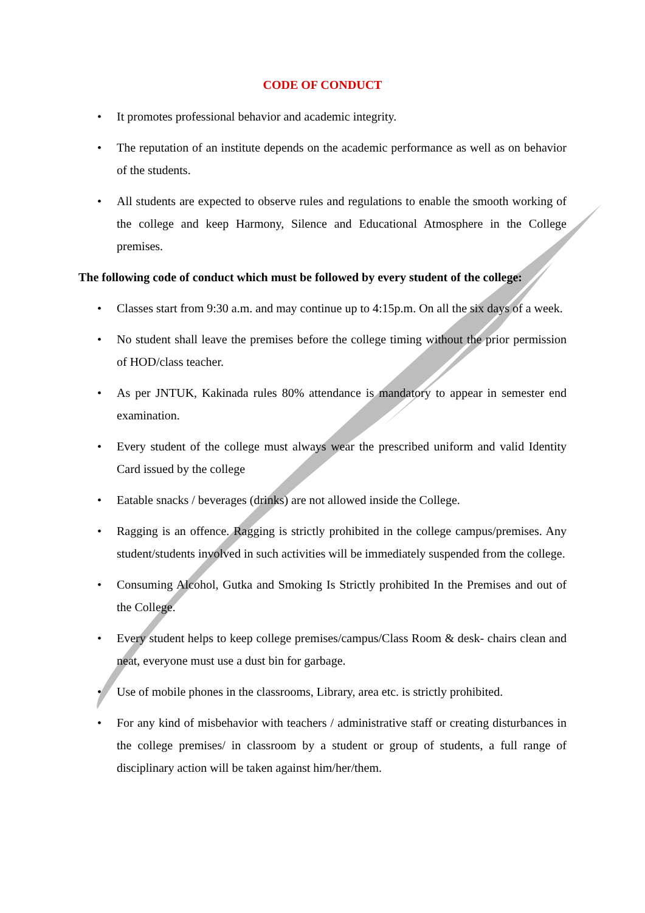CODE OF CONDUCT
• It promotes professional behavior and academic integrity.
• The reputation of an institute depends on the academic performance as well as on behavior of the students.
• All students are expected to observe rules and regulations to enable the smooth working of the college and keep Harmony, Silence and Educational Atmosphere in the College premises.
The following code of conduct which must be followed by every student of the college:
• Classes start from 9:30 a.m. and may continue up to 4:15p.m. On all the six days of a week.
• No student shall leave the premises before the college timing without the prior permission of HOD/class teacher.
• As per JNTUK, Kakinada rules 80% attendance is mandatory to appear in semester end examination.
• Every student of the college must always wear the prescribed uniform and valid Identity Card issued by the college
• Eatable snacks / beverages (drinks) are not allowed inside the College.
• Ragging is an offence. Ragging is strictly prohibited in the college campus/premises. Any student/students involved in such activities will be immediately suspended from the college.
• Consuming Alcohol, Gutka and Smoking Is Strictly prohibited In the Premises and out of the College.
• Every student helps to keep college premises/campus/Class Room & desk- chairs clean and neat, everyone must use a dust bin for garbage.
• Use of mobile phones in the classrooms, Library, area etc. is strictly prohibited.
• For any kind of misbehavior with teachers / administrative staff or creating disturbances in the college premises/ in classroom by a student or group of students, a full range of disciplinary action will be taken against him/her/them.